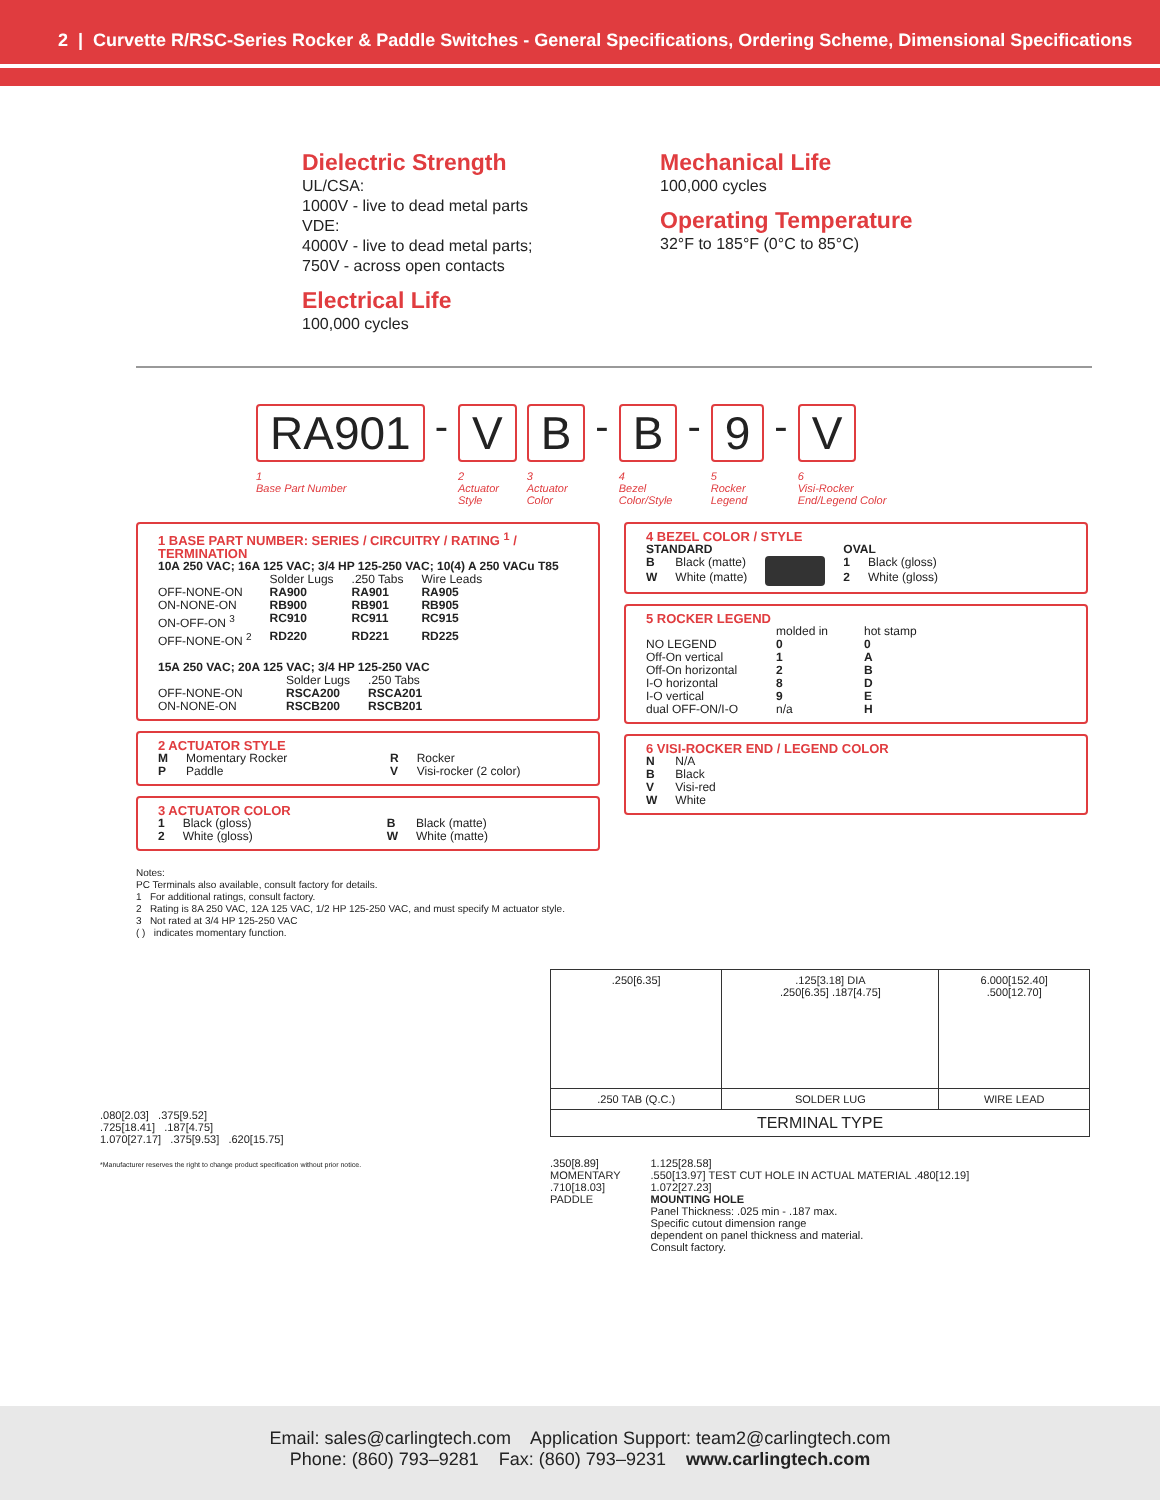2 | Curvette R/RSC-Series Rocker & Paddle Switches - General Specifications, Ordering Scheme, Dimensional Specifications
Dielectric Strength
UL/CSA:
1000V - live to dead metal parts
VDE:
4000V - live to dead metal parts;
750V - across open contacts
Electrical Life
100,000 cycles
Mechanical Life
100,000 cycles
Operating Temperature
32°F to 185°F (0°C to 85°C)
RA901
1
Base Part Number
-
V
2
Actuator
Style
B
3
Actuator
Color
-
B
4
Bezel
Color/Style
-
9
5
Rocker
Legend
-
V
6
Visi-Rocker
End/Legend Color
1 BASE PART NUMBER: SERIES / CIRCUITRY / RATING <sup>1</sup> / TERMINATION
10A 250 VAC; 16A 125 VAC; 3/4 HP 125-250 VAC; 10(4) A 250 VACu T85
| | Solder Lugs | .250 Tabs | Wire Leads |
| OFF-NONE-ON | RA900 | RA901 | RA905 |
| ON-NONE-ON | RB900 | RB901 | RB905 |
| ON-OFF-ON <sup>3</sup> | RC910 | RC911 | RC915 |
| OFF-NONE-ON <sup>2</sup> | RD220 | RD221 | RD225 |
15A 250 VAC; 20A 125 VAC; 3/4 HP 125-250 VAC
| | Solder Lugs | .250 Tabs |
| OFF-NONE-ON | RSCA200 | RSCA201 |
| ON-NONE-ON | RSCB200 | RSCB201 |
2 ACTUATOR STYLE
| M | Momentary Rocker | R | Rocker |
| P | Paddle | V | Visi-rocker (2 color) |
3 ACTUATOR COLOR
| 1 | Black (gloss) | B | Black (matte) |
| 2 | White (gloss) | W | White (matte) |
4 BEZEL COLOR / STYLE
| STANDARD | | | OVAL | |
| B | Black (matte) | | 1 | Black (gloss) |
| W | White (matte) | | 2 | White (gloss) |
5 ROCKER LEGEND
| | molded in | hot stamp |
| NO LEGEND | 0 | 0 |
| Off-On vertical | 1 | A |
| Off-On horizontal | 2 | B |
| I-O horizontal | 8 | D |
| I-O vertical | 9 | E |
| dual OFF-ON/I-O | n/a | H |
6 VISI-ROCKER END / LEGEND COLOR
| N | N/A |
| B | Black |
| V | Visi-red |
| W | White |
Notes:
PC Terminals also available, consult factory for details.
1 For additional ratings, consult factory.
2 Rating is 8A 250 VAC, 12A 125 VAC, 1/2 HP 125-250 VAC, and must specify M actuator style.
3 Not rated at 3/4 HP 125-250 VAC
( ) indicates momentary function.
.080[2.03] .375[9.52]
.725[18.41] .187[4.75]
1.070[27.17] .375[9.53] .620[15.75]
*Manufacturer reserves the right to change product specification without prior notice.
| .250[6.35] | .125[3.18] DIA .250[6.35] .187[4.75] | 6.000[152.40] .500[12.70] |
| .250 TAB (Q.C.) | SOLDER LUG | WIRE LEAD |
| TERMINAL TYPE | | |
.350[8.89]
MOMENTARY
.710[18.03]
PADDLE
1.125[28.58]
.550[13.97] TEST CUT HOLE IN ACTUAL MATERIAL .480[12.19]
1.072[27.23]
MOUNTING HOLE
Panel Thickness: .025 min - .187 max.
Specific cutout dimension range
dependent on panel thickness and material.
Consult factory.
Email: sales@carlingtech.com Application Support: team2@carlingtech.com
Phone: (860) 793–9281 Fax: (860) 793–9231 www.carlingtech.com